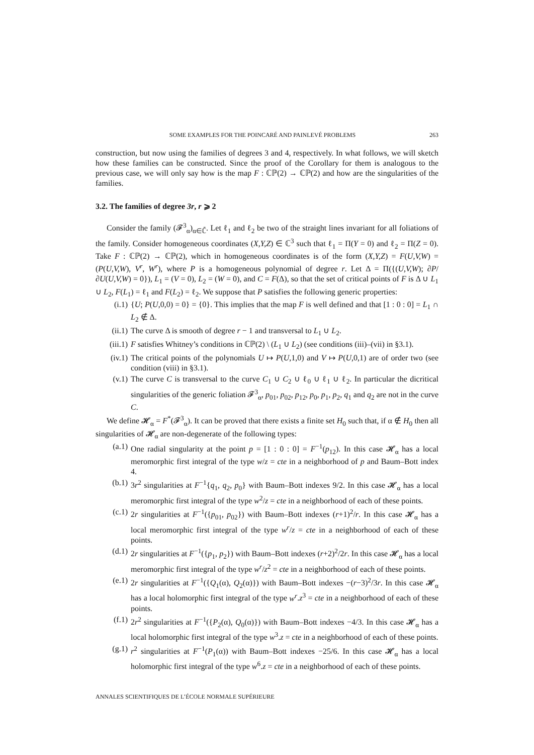SOME EXAMPLES FOR THE POINCARÉ AND PAINLEVÉ PROBLEMS 263
construction, but now using the families of degrees 3 and 4, respectively. In what follows, we will sketch how these families can be constructed. Since the proof of the Corollary for them is analogous to the previous case, we will only say how is the map F : ℂℙ(2) → ℂℙ(2) and how are the singularities of the families.
3.2. The families of degree 3r, r ⩾ 2
Consider the family (𝓕<sup>3</sup><sub>α</sub>)<sub>α∈ℂ̄</sub>. Let ℓ<sub>1</sub> and ℓ<sub>2</sub> be two of the straight lines invariant for all foliations of the family. Consider homogeneous coordinates (X,Y,Z) ∈ ℂ<sup>3</sup> such that ℓ<sub>1</sub> = Π(Y = 0) and ℓ<sub>2</sub> = Π(Z = 0). Take F : ℂℙ(2) → ℂℙ(2), which in homogeneous coordinates is of the form (X,Y,Z) = F(U,V,W) = (P(U,V,W), V<sup>r</sup>, W<sup>r</sup>), where P is a homogeneous polynomial of degree r. Let Δ = Π({(U,V,W); ∂P/∂U(U,V,W) = 0}), L<sub>1</sub> = (V = 0), L<sub>2</sub> = (W = 0), and C = F(Δ), so that the set of critical points of F is Δ ∪ L<sub>1</sub> ∪ L<sub>2</sub>, F(L<sub>1</sub>) = ℓ<sub>1</sub> and F(L<sub>2</sub>) = ℓ<sub>2</sub>. We suppose that P satisfies the following generic properties:
(i.1) {U; P(U,0,0) = 0} = {0}. This implies that the map F is well defined and that [1 : 0 : 0] = L<sub>1</sub> ∩ L<sub>2</sub> ∉ Δ.
(ii.1) The curve Δ is smooth of degree r − 1 and transversal to L<sub>1</sub> ∪ L<sub>2</sub>.
(iii.1) F satisfies Whitney’s conditions in ℂℙ(2) \ (L<sub>1</sub> ∪ L<sub>2</sub>) (see conditions (iii)–(vii) in §3.1).
(iv.1) The critical points of the polynomials U ↦ P(U,1,0) and V ↦ P(U,0,1) are of order two (see condition (viii) in §3.1).
(v.1) The curve C is transversal to the curve C<sub>1</sub> ∪ C<sub>2</sub> ∪ ℓ<sub>0</sub> ∪ ℓ<sub>1</sub> ∪ ℓ<sub>2</sub>. In particular the dicritical singularities of the generic foliation 𝓕<sup>3</sup><sub>α</sub>, p<sub>01</sub>, p<sub>02</sub>, p<sub>12</sub>, p<sub>0</sub>, p<sub>1</sub>, p<sub>2</sub>, q<sub>1</sub> and q<sub>2</sub> are not in the curve C.
We define 𝓗<sub>α</sub> = F<sup>*</sup>(𝓕<sup>3</sup><sub>α</sub>). It can be proved that there exists a finite set H<sub>0</sub> such that, if α ∉ H<sub>0</sub> then all singularities of 𝓗<sub>α</sub> are non-degenerate of the following types:
(a.1) One radial singularity at the point p = [1 : 0 : 0] = F<sup>−1</sup>(p<sub>12</sub>). In this case 𝓗<sub>α</sub> has a local meromorphic first integral of the type w/z = cte in a neighborhood of p and Baum–Bott index 4.
(b.1) 3r<sup>2</sup> singularities at F<sup>−1</sup>{q<sub>1</sub>, q<sub>2</sub>, p<sub>0</sub>} with Baum–Bott indexes 9/2. In this case 𝓗<sub>α</sub> has a local meromorphic first integral of the type w<sup>2</sup>/z = cte in a neighborhood of each of these points.
(c.1) 2r singularities at F<sup>−1</sup>({p<sub>01</sub>, p<sub>02</sub>}) with Baum–Bott indexes (r+1)<sup>2</sup>/r. In this case 𝓗<sub>α</sub> has a local meromorphic first integral of the type w<sup>r</sup>/z = cte in a neighborhood of each of these points.
(d.1) 2r singularities at F<sup>−1</sup>({p<sub>1</sub>, p<sub>2</sub>}) with Baum–Bott indexes (r+2)<sup>2</sup>/2r. In this case 𝓗<sub>α</sub> has a local meromorphic first integral of the type w<sup>r</sup>/z<sup>2</sup> = cte in a neighborhood of each of these points.
(e.1) 2r singularities at F<sup>−1</sup>({Q<sub>1</sub>(α), Q<sub>2</sub>(α)}) with Baum–Bott indexes −(r−3)<sup>2</sup>/3r. In this case 𝓗<sub>α</sub> has a local holomorphic first integral of the type w<sup>r</sup>.z<sup>3</sup> = cte in a neighborhood of each of these points.
(f.1) 2r<sup>2</sup> singularities at F<sup>−1</sup>({P<sub>2</sub>(α), Q<sub>0</sub>(α)}) with Baum–Bott indexes −4/3. In this case 𝓗<sub>α</sub> has a local holomorphic first integral of the type w<sup>3</sup>.z = cte in a neighborhood of each of these points.
(g.1) r<sup>2</sup> singularities at F<sup>−1</sup>(P<sub>1</sub>(α)) with Baum–Bott indexes −25/6. In this case 𝓗<sub>α</sub> has a local holomorphic first integral of the type w<sup>6</sup>.z = cte in a neighborhood of each of these points.
ANNALES SCIENTIFIQUES DE L’ÉCOLE NORMALE SUPÉRIEURE